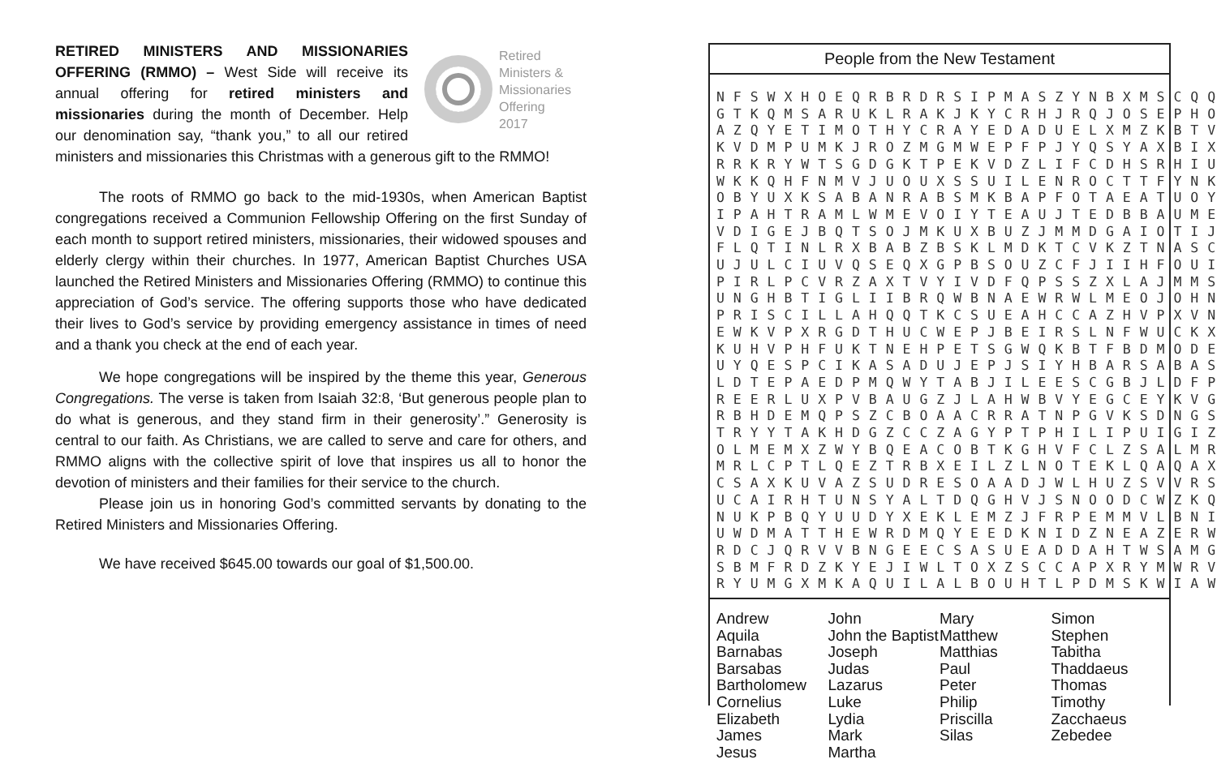Retired
Ministers &
Missionaries
Offering
2017
RETIRED MINISTERS AND MISSIONARIES OFFERING (RMMO) – West Side will receive its annual offering for retired ministers and missionaries during the month of December. Help our denomination say, “thank you,” to all our retired ministers and missionaries this Christmas with a generous gift to the RMMO!
The roots of RMMO go back to the mid-1930s, when American Baptist congregations received a Communion Fellowship Offering on the first Sunday of each month to support retired ministers, missionaries, their widowed spouses and elderly clergy within their churches. In 1977, American Baptist Churches USA launched the Retired Ministers and Missionaries Offering (RMMO) to continue this appreciation of God’s service. The offering supports those who have dedicated their lives to God’s service by providing emergency assistance in times of need and a thank you check at the end of each year.
We hope congregations will be inspired by the theme this year, Generous Congregations. The verse is taken from Isaiah 32:8, ‘But generous people plan to do what is generous, and they stand firm in their generosity’.” Generosity is central to our faith. As Christians, we are called to serve and care for others, and RMMO aligns with the collective spirit of love that inspires us all to honor the devotion of ministers and their families for their service to the church.
Please join us in honoring God’s committed servants by donating to the Retired Ministers and Missionaries Offering.
We have received $645.00 towards our goal of $1,500.00.
People from the New Testament
N F S W X H O E Q R B R D R S I P M A S Z Y N B X M S C Q Q G T K Q M S A R U K L R A K J K Y C R H J R Q J O S E P H O A Z Q Y E T I M O T H Y C R A Y E D A D U E L X M Z K B T V K V D M P U M K J R O Z M G M W E P F P J Y Q S Y A X B I X R R K R Y W T S G D G K T P E K V D Z L I F C D H S R H I U W K K Q H F N M V J U O U X S S U I L E N R O C T T F Y N K O B Y U X K S A B A N R A B S M K B A P F O T A E A T U O Y I P A H T R A M L W M E V O I Y T E A U J T E D B B A U M E V D I G E J B Q T S O J M K U X B U Z J M M D G A I O T I J F L Q T I N L R X B A B Z B S K L M D K T C V K Z T N A S C U J U L C I U V Q S E Q X G P B S O U Z C F J I I H F O U I P I R L P C V R Z A X T V Y I V D F Q P S S Z X L A J M M S U N G H B T I G L I I B R Q W B N A E W R W L M E O J O H N P R I S C I L L A H Q Q T K C S U E A H C C A Z H V P X V N E W K V P X R G D T H U C W E P J B E I R S L N F W U C K X K U H V P H F U K T N E H P E T S G W Q K B T F B D M O D E U Y Q E S P C I K A S A D U J E P J S I Y H B A R S A B A S L D T E P A E D P M Q W Y T A B J I L E E S C G B J L D F P R E E R L U X P V B A U G Z J L A H W B V Y E G C E Y K V G R B H D E M Q P S Z C B O A A C R R A T N P G V K S D N G S T R Y Y T A K H D G Z C C Z A G Y P T P H I L I P U I G I Z O L M E M X Z W Y B Q E A C O B T K G H V F C L Z S A L M R M R L C P T L Q E Z T R B X E I L Z L N O T E K L Q A Q A X C S A X K U V A Z S U D R E S O A A D J W L H U Z S V V R S U C A I R H T U N S Y A L T D Q G H V J S N O O D C W Z K Q N U K P B Q Y U U D Y X E K L E M Z J F R P E M M V L B N I U W D M A T T H E W R D M Q Y E E D K N I D Z N E A Z E R W R D C J Q R V V B N G E E C S A S U E A D D A H T W S A M G S B M F R D Z K Y E J I W L T O X Z S C C A P X R Y M W R V R Y U M G X M K A Q U I L A L B O U H T L P D M S K W I A W
Andrew
Aquila
Barnabas
Barsabas
Bartholomew
Cornelius
Elizabeth
James
Jesus
John
John the Baptist
Joseph
Judas
Lazarus
Luke
Lydia
Mark
Martha
Mary
Matthew
Matthias
Paul
Peter
Philip
Priscilla
Silas
Simon
Stephen
Tabitha
Thaddaeus
Thomas
Timothy
Zacchaeus
Zebedee